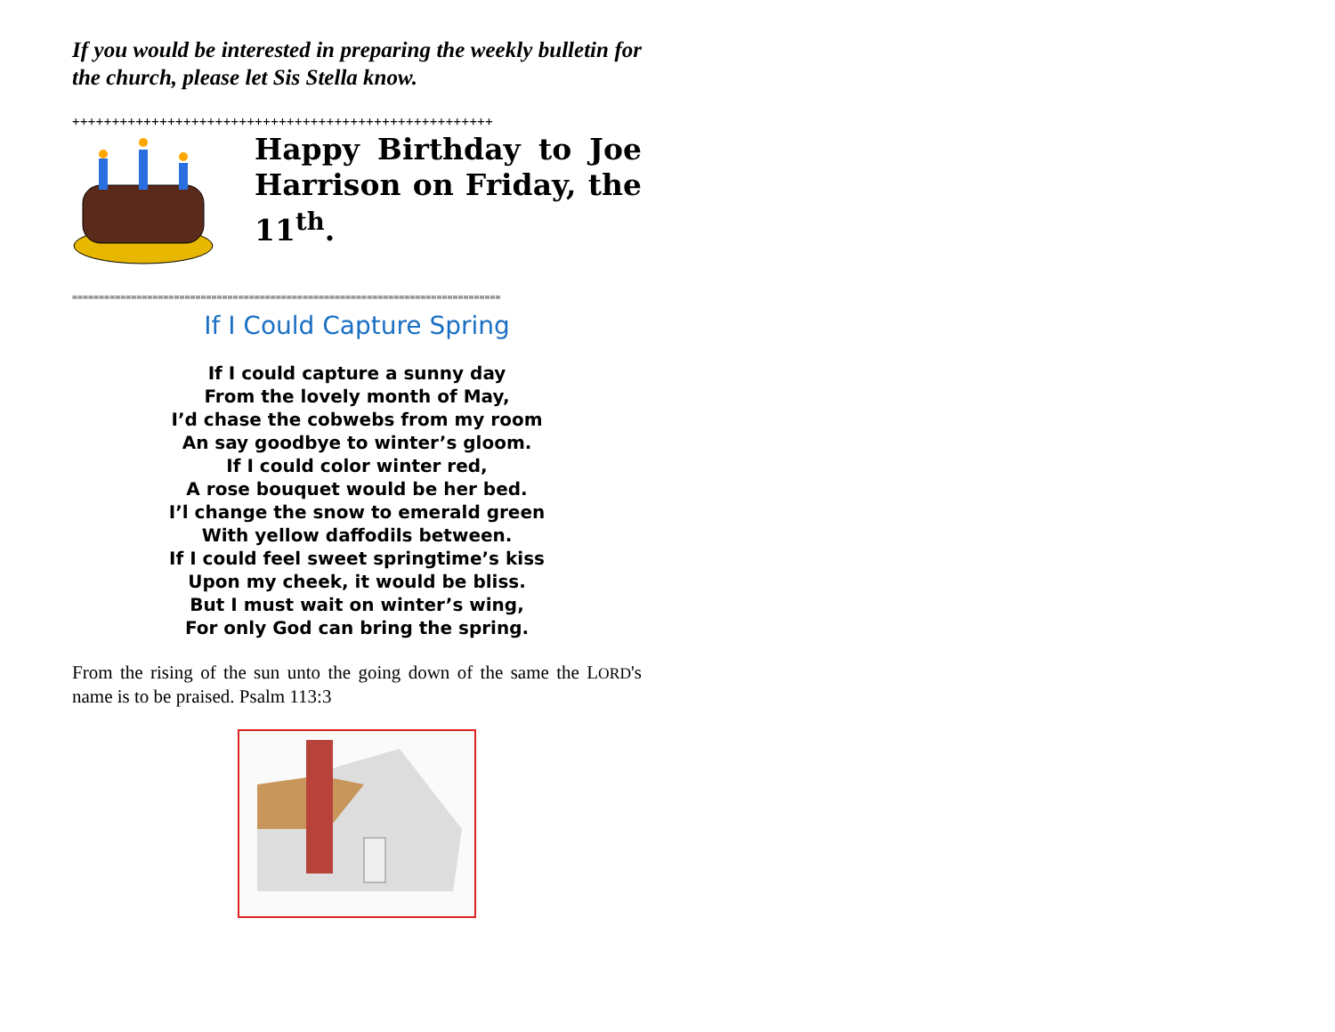If you would be interested in preparing the weekly bulletin for the church, please let Sis Stella know.
+++++++++++++++++++++++++++++++++++++++++++++++++++++
Happy Birthday to Joe Harrison on Friday, the 11<sup>th</sup>.
================================================================================
If I Could Capture Spring
If I could capture a sunny day
From the lovely month of May,
I’d chase the cobwebs from my room
An say goodbye to winter’s gloom.
If I could color winter red,
A rose bouquet would be her bed.
I’l change the snow to emerald green
With yellow daffodils between.
If I could feel sweet springtime’s kiss
Upon my cheek, it would be bliss.
But I must wait on winter’s wing,
For only God can bring the spring.
From the rising of the sun unto the going down of the same the LORD's name is to be praised. Psalm 113:3